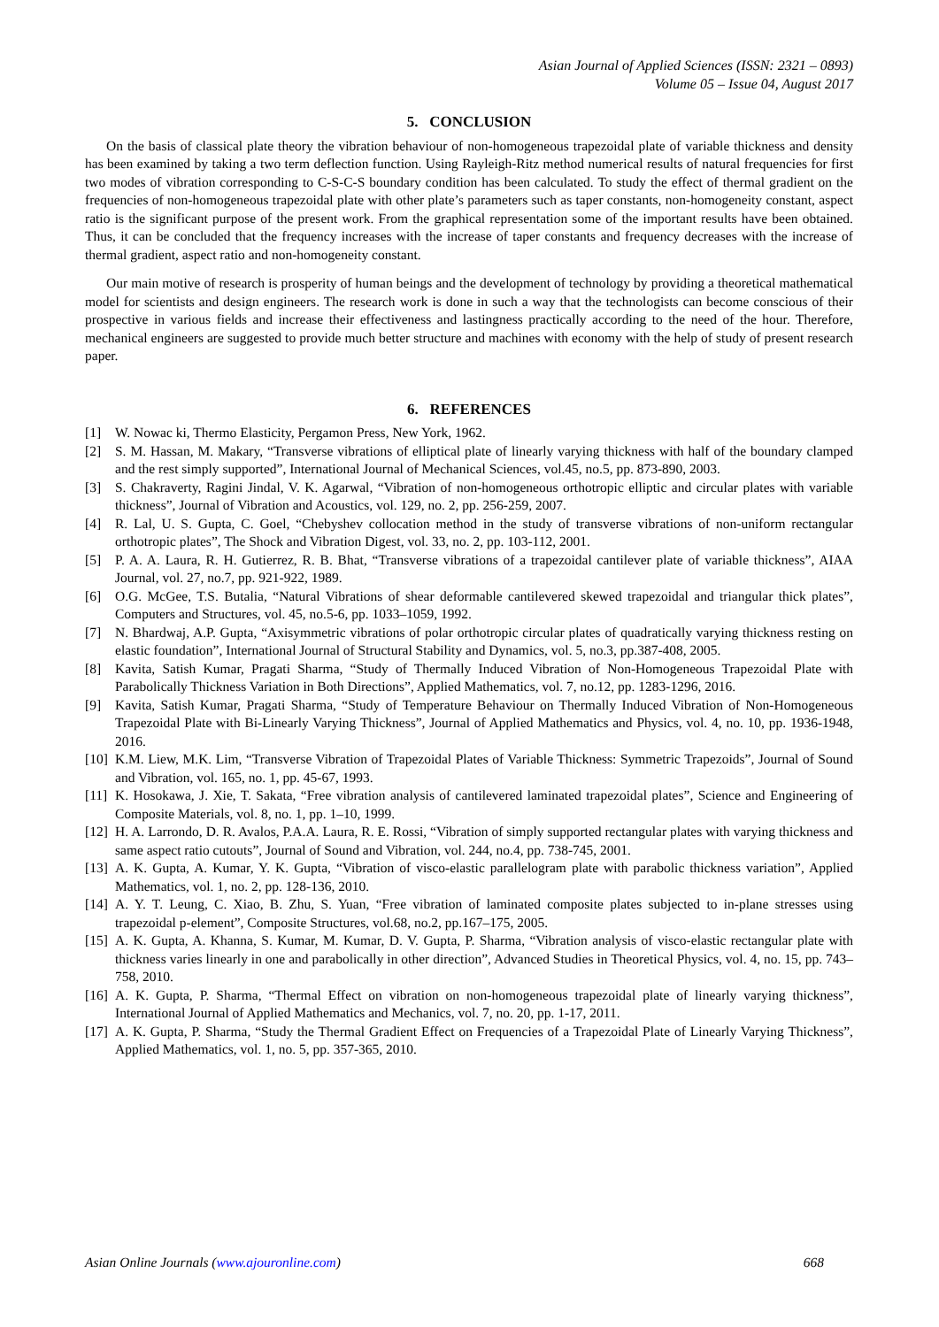Asian Journal of Applied Sciences (ISSN: 2321 – 0893)
Volume 05 – Issue 04, August 2017
5. CONCLUSION
On the basis of classical plate theory the vibration behaviour of non-homogeneous trapezoidal plate of variable thickness and density has been examined by taking a two term deflection function. Using Rayleigh-Ritz method numerical results of natural frequencies for first two modes of vibration corresponding to C-S-C-S boundary condition has been calculated. To study the effect of thermal gradient on the frequencies of non-homogeneous trapezoidal plate with other plate’s parameters such as taper constants, non-homogeneity constant, aspect ratio is the significant purpose of the present work. From the graphical representation some of the important results have been obtained. Thus, it can be concluded that the frequency increases with the increase of taper constants and frequency decreases with the increase of thermal gradient, aspect ratio and non-homogeneity constant.
Our main motive of research is prosperity of human beings and the development of technology by providing a theoretical mathematical model for scientists and design engineers. The research work is done in such a way that the technologists can become conscious of their prospective in various fields and increase their effectiveness and lastingness practically according to the need of the hour. Therefore, mechanical engineers are suggested to provide much better structure and machines with economy with the help of study of present research paper.
6. REFERENCES
[1] W. Nowac ki, Thermo Elasticity, Pergamon Press, New York, 1962.
[2] S. M. Hassan, M. Makary, “Transverse vibrations of elliptical plate of linearly varying thickness with half of the boundary clamped and the rest simply supported”, International Journal of Mechanical Sciences, vol.45, no.5, pp. 873-890, 2003.
[3] S. Chakraverty, Ragini Jindal, V. K. Agarwal, “Vibration of non-homogeneous orthotropic elliptic and circular plates with variable thickness”, Journal of Vibration and Acoustics, vol. 129, no. 2, pp. 256-259, 2007.
[4] R. Lal, U. S. Gupta, C. Goel, “Chebyshev collocation method in the study of transverse vibrations of non-uniform rectangular orthotropic plates”, The Shock and Vibration Digest, vol. 33, no. 2, pp. 103-112, 2001.
[5] P. A. A. Laura, R. H. Gutierrez, R. B. Bhat, “Transverse vibrations of a trapezoidal cantilever plate of variable thickness”, AIAA Journal, vol. 27, no.7, pp. 921-922, 1989.
[6] O.G. McGee, T.S. Butalia, “Natural Vibrations of shear deformable cantilevered skewed trapezoidal and triangular thick plates”, Computers and Structures, vol. 45, no.5-6, pp. 1033–1059, 1992.
[7] N. Bhardwaj, A.P. Gupta, “Axisymmetric vibrations of polar orthotropic circular plates of quadratically varying thickness resting on elastic foundation”, International Journal of Structural Stability and Dynamics, vol. 5, no.3, pp.387-408, 2005.
[8] Kavita, Satish Kumar, Pragati Sharma, “Study of Thermally Induced Vibration of Non-Homogeneous Trapezoidal Plate with Parabolically Thickness Variation in Both Directions”, Applied Mathematics, vol. 7, no.12, pp. 1283-1296, 2016.
[9] Kavita, Satish Kumar, Pragati Sharma, “Study of Temperature Behaviour on Thermally Induced Vibration of Non-Homogeneous Trapezoidal Plate with Bi-Linearly Varying Thickness”, Journal of Applied Mathematics and Physics, vol. 4, no. 10, pp. 1936-1948, 2016.
[10] K.M. Liew, M.K. Lim, “Transverse Vibration of Trapezoidal Plates of Variable Thickness: Symmetric Trapezoids”, Journal of Sound and Vibration, vol. 165, no. 1, pp. 45-67, 1993.
[11] K. Hosokawa, J. Xie, T. Sakata, “Free vibration analysis of cantilevered laminated trapezoidal plates”, Science and Engineering of Composite Materials, vol. 8, no. 1, pp. 1–10, 1999.
[12] H. A. Larrondo, D. R. Avalos, P.A.A. Laura, R. E. Rossi, “Vibration of simply supported rectangular plates with varying thickness and same aspect ratio cutouts”, Journal of Sound and Vibration, vol. 244, no.4, pp. 738-745, 2001.
[13] A. K. Gupta, A. Kumar, Y. K. Gupta, “Vibration of visco-elastic parallelogram plate with parabolic thickness variation”, Applied Mathematics, vol. 1, no. 2, pp. 128-136, 2010.
[14] A. Y. T. Leung, C. Xiao, B. Zhu, S. Yuan, “Free vibration of laminated composite plates subjected to in-plane stresses using trapezoidal p-element”, Composite Structures, vol.68, no.2, pp.167–175, 2005.
[15] A. K. Gupta, A. Khanna, S. Kumar, M. Kumar, D. V. Gupta, P. Sharma, “Vibration analysis of visco-elastic rectangular plate with thickness varies linearly in one and parabolically in other direction”, Advanced Studies in Theoretical Physics, vol. 4, no. 15, pp. 743–758, 2010.
[16] A. K. Gupta, P. Sharma, “Thermal Effect on vibration on non-homogeneous trapezoidal plate of linearly varying thickness”, International Journal of Applied Mathematics and Mechanics, vol. 7, no. 20, pp. 1-17, 2011.
[17] A. K. Gupta, P. Sharma, “Study the Thermal Gradient Effect on Frequencies of a Trapezoidal Plate of Linearly Varying Thickness”, Applied Mathematics, vol. 1, no. 5, pp. 357-365, 2010.
Asian Online Journals (www.ajouronline.com) 668